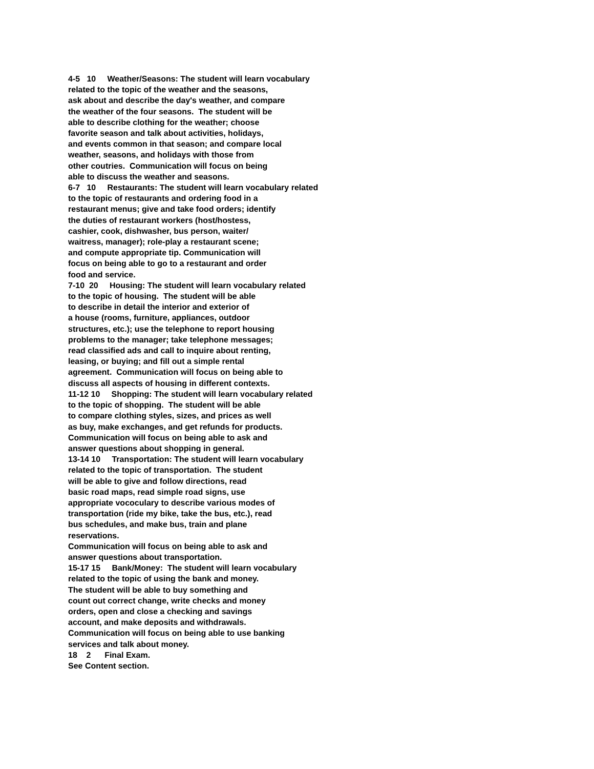4-5 10 Weather/Seasons: The student will learn vocabulary related to the topic of the weather and the seasons, ask about and describe the day's weather, and compare the weather of the four seasons. The student will be able to describe clothing for the weather; choose favorite season and talk about activities, holidays, and events common in that season; and compare local weather, seasons, and holidays with those from other coutries. Communication will focus on being able to discuss the weather and seasons. 6-7 10 Restaurants: The student will learn vocabulary related to the topic of restaurants and ordering food in a restaurant menus; give and take food orders; identify the duties of restaurant workers (host/hostess, cashier, cook, dishwasher, bus person, waiter/ waitress, manager); role-play a restaurant scene; and compute appropriate tip. Communication will focus on being able to go to a restaurant and order food and service. 7-10 20 Housing: The student will learn vocabulary related to the topic of housing. The student will be able to describe in detail the interior and exterior of a house (rooms, furniture, appliances, outdoor structures, etc.); use the telephone to report housing problems to the manager; take telephone messages; read classified ads and call to inquire about renting, leasing, or buying; and fill out a simple rental agreement. Communication will focus on being able to discuss all aspects of housing in different contexts. 11-12 10 Shopping: The student will learn vocabulary related to the topic of shopping. The student will be able to compare clothing styles, sizes, and prices as well as buy, make exchanges, and get refunds for products. Communication will focus on being able to ask and answer questions about shopping in general. 13-14 10 Transportation: The student will learn vocabulary related to the topic of transportation. The student will be able to give and follow directions, read basic road maps, read simple road signs, use appropriate vococulary to describe various modes of transportation (ride my bike, take the bus, etc.), read bus schedules, and make bus, train and plane reservations. Communication will focus on being able to ask and answer questions about transportation. 15-17 15 Bank/Money: The student will learn vocabulary related to the topic of using the bank and money. The student will be able to buy something and count out correct change, write checks and money orders, open and close a checking and savings account, and make deposits and withdrawals. Communication will focus on being able to use banking services and talk about money. 18 2 Final Exam. See Content section.